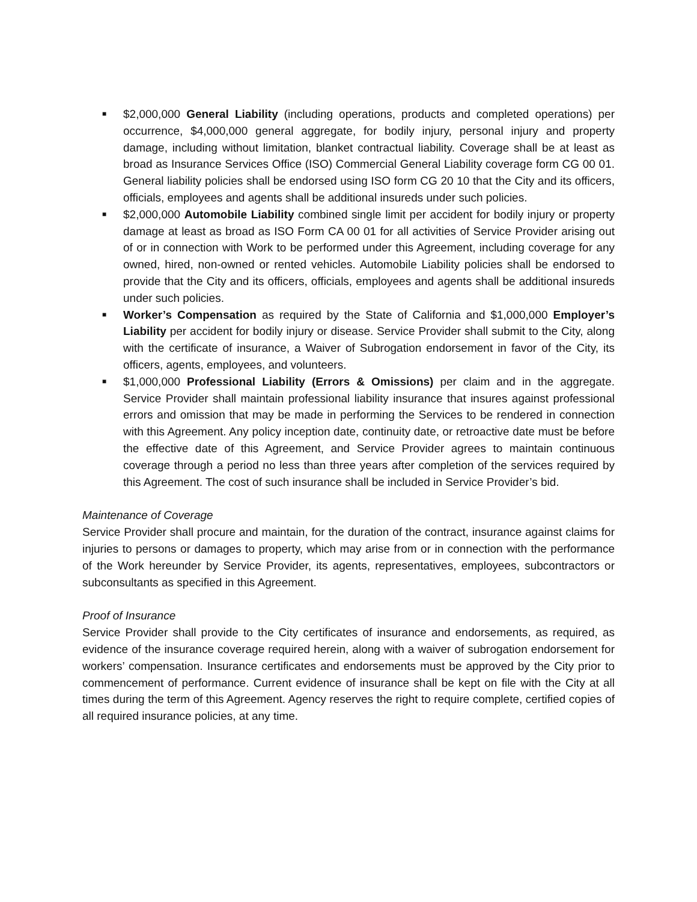■
$2,000,000 General Liability (including operations, products and completed operations) per occurrence, $4,000,000 general aggregate, for bodily injury, personal injury and property damage, including without limitation, blanket contractual liability. Coverage shall be at least as broad as Insurance Services Office (ISO) Commercial General Liability coverage form CG 00 01. General liability policies shall be endorsed using ISO form CG 20 10 that the City and its officers, officials, employees and agents shall be additional insureds under such policies.
■
$2,000,000 Automobile Liability combined single limit per accident for bodily injury or property damage at least as broad as ISO Form CA 00 01 for all activities of Service Provider arising out of or in connection with Work to be performed under this Agreement, including coverage for any owned, hired, non-owned or rented vehicles. Automobile Liability policies shall be endorsed to provide that the City and its officers, officials, employees and agents shall be additional insureds under such policies.
■
Worker’s Compensation as required by the State of California and $1,000,000 Employer’s Liability per accident for bodily injury or disease. Service Provider shall submit to the City, along with the certificate of insurance, a Waiver of Subrogation endorsement in favor of the City, its officers, agents, employees, and volunteers.
■
$1,000,000 Professional Liability (Errors & Omissions) per claim and in the aggregate. Service Provider shall maintain professional liability insurance that insures against professional errors and omission that may be made in performing the Services to be rendered in connection with this Agreement. Any policy inception date, continuity date, or retroactive date must be before the effective date of this Agreement, and Service Provider agrees to maintain continuous coverage through a period no less than three years after completion of the services required by this Agreement. The cost of such insurance shall be included in Service Provider’s bid.
Maintenance of Coverage
Service Provider shall procure and maintain, for the duration of the contract, insurance against claims for injuries to persons or damages to property, which may arise from or in connection with the performance of the Work hereunder by Service Provider, its agents, representatives, employees, subcontractors or subconsultants as specified in this Agreement.
Proof of Insurance
Service Provider shall provide to the City certificates of insurance and endorsements, as required, as evidence of the insurance coverage required herein, along with a waiver of subrogation endorsement for workers’ compensation. Insurance certificates and endorsements must be approved by the City prior to commencement of performance. Current evidence of insurance shall be kept on file with the City at all times during the term of this Agreement. Agency reserves the right to require complete, certified copies of all required insurance policies, at any time.